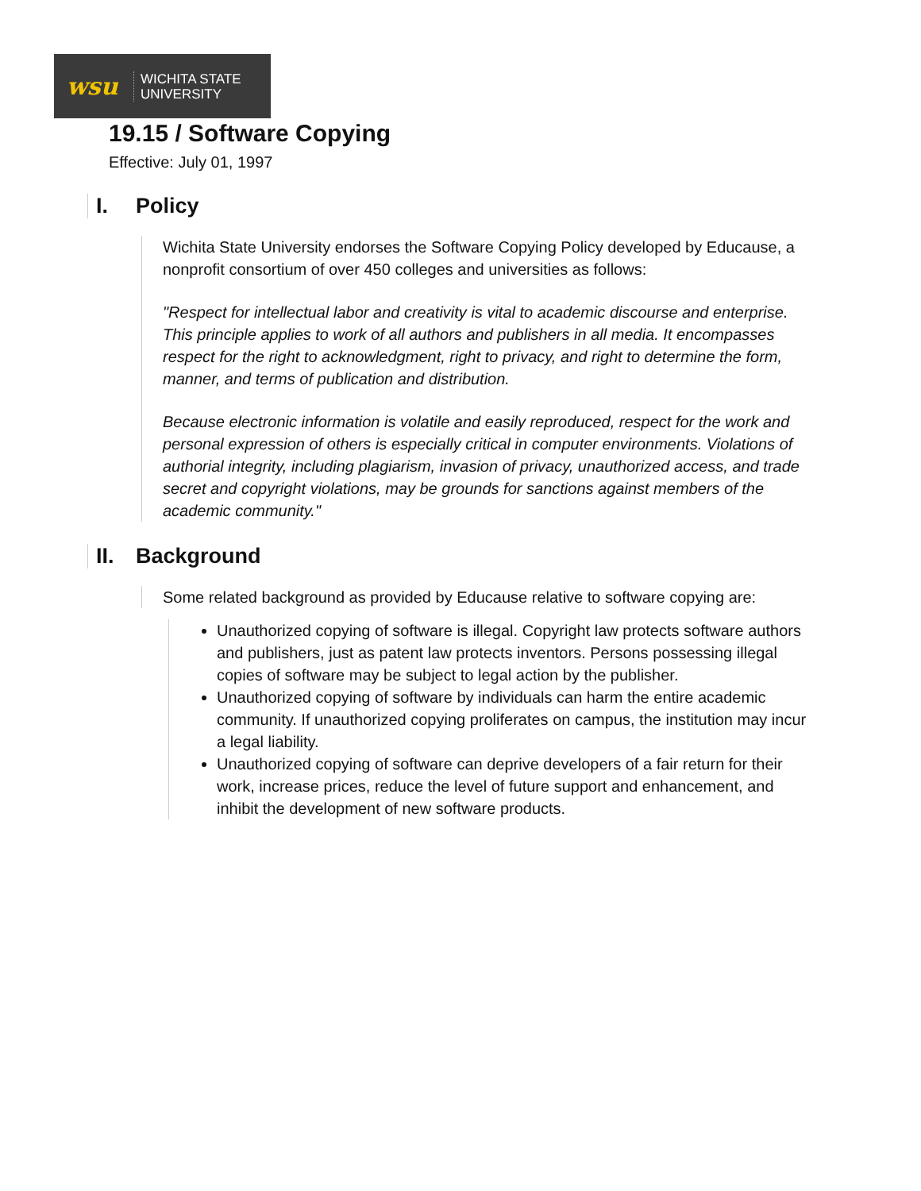wsu
WICHITA STATE
UNIVERSITY
19.15 / Software Copying
Effective: July 01, 1997
I. Policy
Wichita State University endorses the Software Copying Policy developed by Educause, a nonprofit consortium of over 450 colleges and universities as follows:
"Respect for intellectual labor and creativity is vital to academic discourse and enterprise. This principle applies to work of all authors and publishers in all media. It encompasses respect for the right to acknowledgment, right to privacy, and right to determine the form, manner, and terms of publication and distribution.
Because electronic information is volatile and easily reproduced, respect for the work and personal expression of others is especially critical in computer environments. Violations of authorial integrity, including plagiarism, invasion of privacy, unauthorized access, and trade secret and copyright violations, may be grounds for sanctions against members of the academic community."
II. Background
Some related background as provided by Educause relative to software copying are:
Unauthorized copying of software is illegal. Copyright law protects software authors and publishers, just as patent law protects inventors. Persons possessing illegal copies of software may be subject to legal action by the publisher.
Unauthorized copying of software by individuals can harm the entire academic community. If unauthorized copying proliferates on campus, the institution may incur a legal liability.
Unauthorized copying of software can deprive developers of a fair return for their work, increase prices, reduce the level of future support and enhancement, and inhibit the development of new software products.